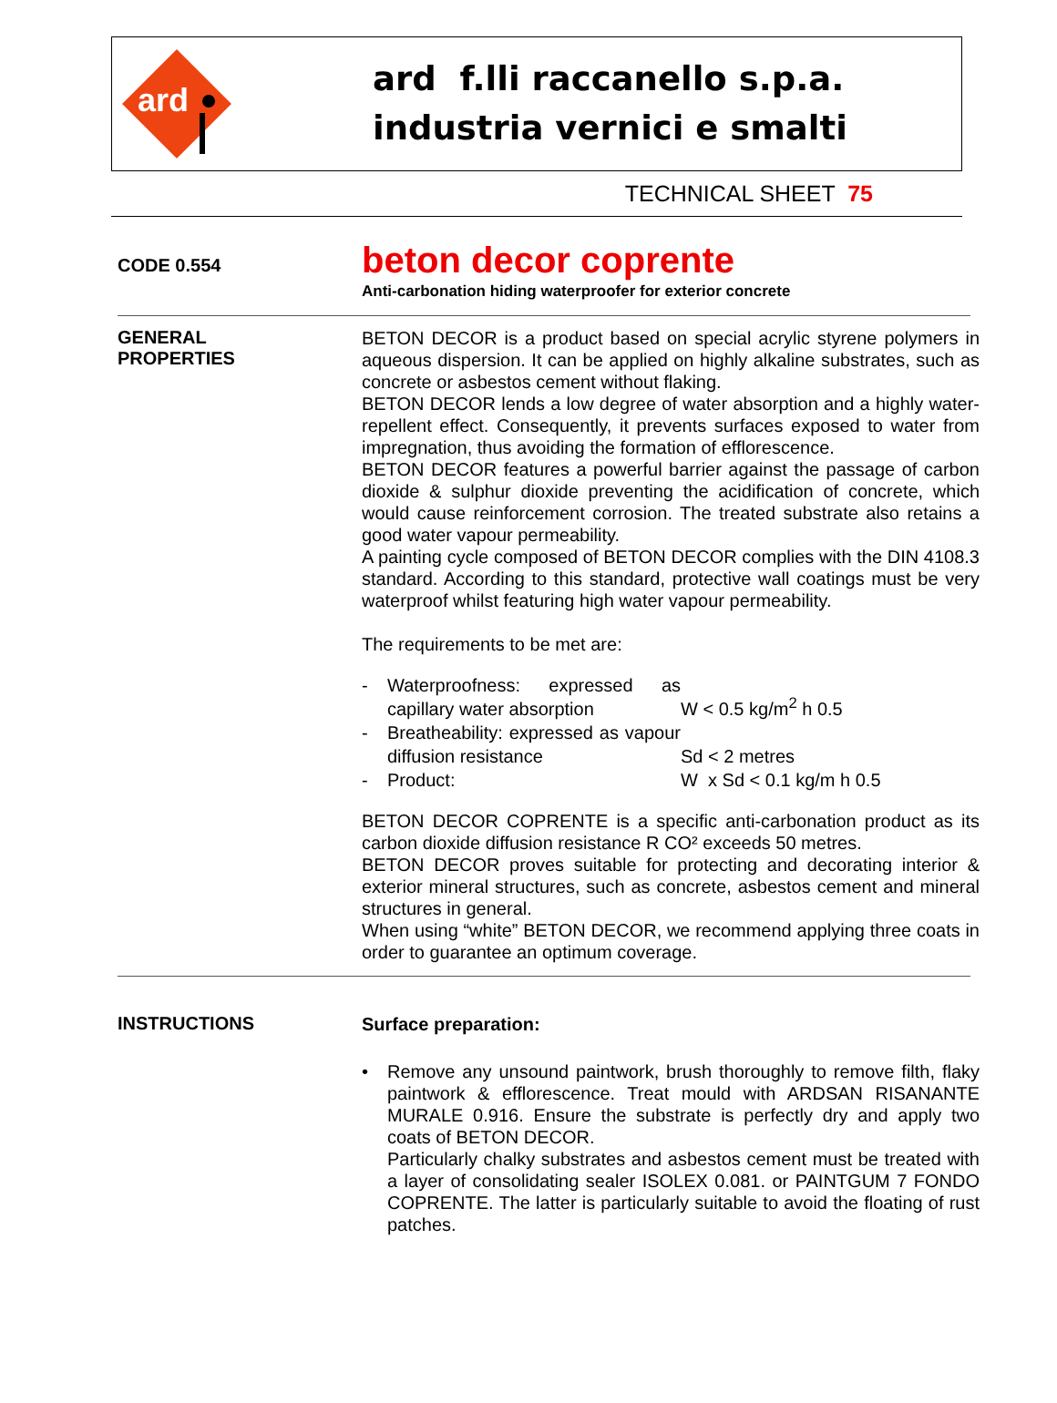ard
ard f.lli raccanello s.p.a.
industria vernici e smalti
TECHNICAL SHEET 75
CODE 0.554
beton decor coprente
Anti-carbonation hiding waterproofer for exterior concrete
GENERAL
PROPERTIES
BETON DECOR is a product based on special acrylic styrene polymers in aqueous dispersion. It can be applied on highly alkaline substrates, such as concrete or asbestos cement without flaking.
BETON DECOR lends a low degree of water absorption and a highly water-repellent effect. Consequently, it prevents surfaces exposed to water from impregnation, thus avoiding the formation of efflorescence.
BETON DECOR features a powerful barrier against the passage of carbon dioxide & sulphur dioxide preventing the acidification of concrete, which would cause reinforcement corrosion. The treated substrate also retains a good water vapour permeability.
A painting cycle composed of BETON DECOR complies with the DIN 4108.3 standard. According to this standard, protective wall coatings must be very waterproof whilst featuring high water vapour permeability.
The requirements to be met are:
- Waterproofness: expressed as capillary water absorption W < 0.5 kg/m<sup>2</sup> h 0.5 - Breatheability: expressed as vapour diffusion resistance Sd < 2 metres - Product: W x Sd < 0.1 kg/m h 0.5
BETON DECOR COPRENTE is a specific anti-carbonation product as its carbon dioxide diffusion resistance R CO² exceeds 50 metres.
BETON DECOR proves suitable for protecting and decorating interior & exterior mineral structures, such as concrete, asbestos cement and mineral structures in general.
When using “white” BETON DECOR, we recommend applying three coats in order to guarantee an optimum coverage.
INSTRUCTIONS
Surface preparation:
• Remove any unsound paintwork, brush thoroughly to remove filth, flaky paintwork & efflorescence. Treat mould with ARDSAN RISANANTE MURALE 0.916. Ensure the substrate is perfectly dry and apply two coats of BETON DECOR.
Particularly chalky substrates and asbestos cement must be treated with a layer of consolidating sealer ISOLEX 0.081. or PAINTGUM 7 FONDO COPRENTE. The latter is particularly suitable to avoid the floating of rust patches.